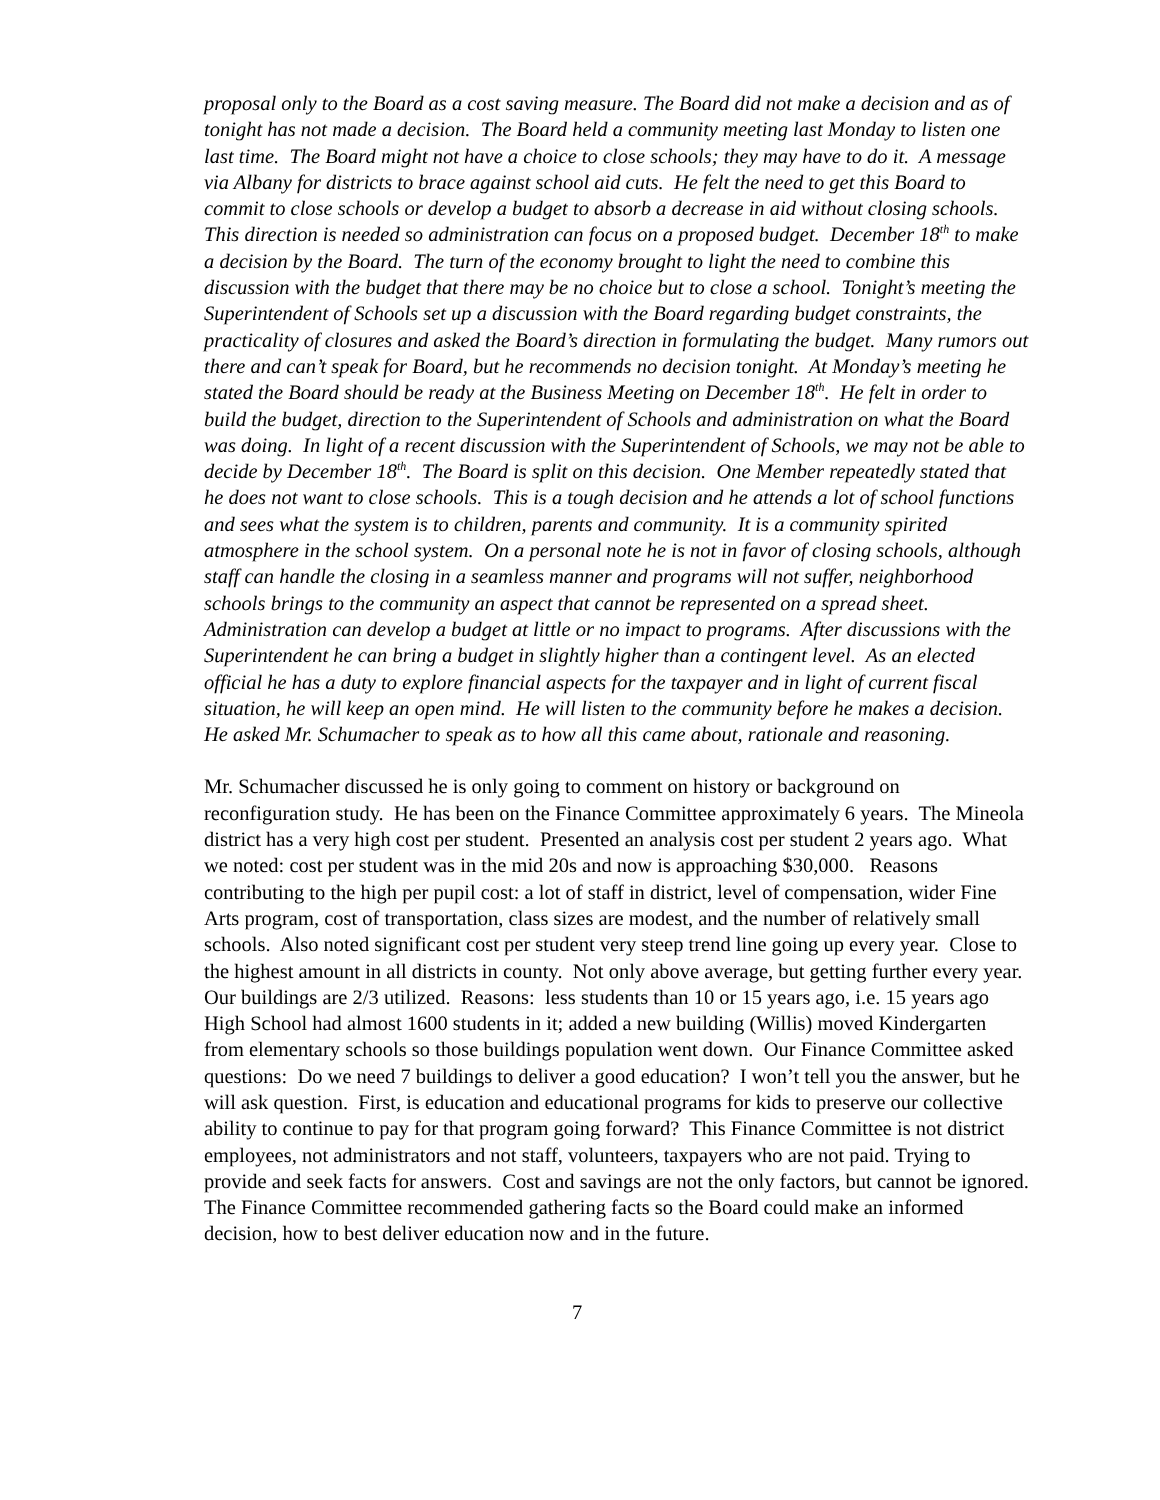proposal only to the Board as a cost saving measure. The Board did not make a decision and as of tonight has not made a decision. The Board held a community meeting last Monday to listen one last time. The Board might not have a choice to close schools; they may have to do it. A message via Albany for districts to brace against school aid cuts. He felt the need to get this Board to commit to close schools or develop a budget to absorb a decrease in aid without closing schools. This direction is needed so administration can focus on a proposed budget. December 18<sup>th</sup> to make a decision by the Board. The turn of the economy brought to light the need to combine this discussion with the budget that there may be no choice but to close a school. Tonight’s meeting the Superintendent of Schools set up a discussion with the Board regarding budget constraints, the practicality of closures and asked the Board’s direction in formulating the budget. Many rumors out there and can’t speak for Board, but he recommends no decision tonight. At Monday’s meeting he stated the Board should be ready at the Business Meeting on December 18<sup>th</sup>. He felt in order to build the budget, direction to the Superintendent of Schools and administration on what the Board was doing. In light of a recent discussion with the Superintendent of Schools, we may not be able to decide by December 18<sup>th</sup>. The Board is split on this decision. One Member repeatedly stated that he does not want to close schools. This is a tough decision and he attends a lot of school functions and sees what the system is to children, parents and community. It is a community spirited atmosphere in the school system. On a personal note he is not in favor of closing schools, although staff can handle the closing in a seamless manner and programs will not suffer, neighborhood schools brings to the community an aspect that cannot be represented on a spread sheet. Administration can develop a budget at little or no impact to programs. After discussions with the Superintendent he can bring a budget in slightly higher than a contingent level. As an elected official he has a duty to explore financial aspects for the taxpayer and in light of current fiscal situation, he will keep an open mind. He will listen to the community before he makes a decision. He asked Mr. Schumacher to speak as to how all this came about, rationale and reasoning.
Mr. Schumacher discussed he is only going to comment on history or background on reconfiguration study. He has been on the Finance Committee approximately 6 years. The Mineola district has a very high cost per student. Presented an analysis cost per student 2 years ago. What we noted: cost per student was in the mid 20s and now is approaching $30,000. Reasons contributing to the high per pupil cost: a lot of staff in district, level of compensation, wider Fine Arts program, cost of transportation, class sizes are modest, and the number of relatively small schools. Also noted significant cost per student very steep trend line going up every year. Close to the highest amount in all districts in county. Not only above average, but getting further every year. Our buildings are 2/3 utilized. Reasons: less students than 10 or 15 years ago, i.e. 15 years ago High School had almost 1600 students in it; added a new building (Willis) moved Kindergarten from elementary schools so those buildings population went down. Our Finance Committee asked questions: Do we need 7 buildings to deliver a good education? I won’t tell you the answer, but he will ask question. First, is education and educational programs for kids to preserve our collective ability to continue to pay for that program going forward? This Finance Committee is not district employees, not administrators and not staff, volunteers, taxpayers who are not paid. Trying to provide and seek facts for answers. Cost and savings are not the only factors, but cannot be ignored. The Finance Committee recommended gathering facts so the Board could make an informed decision, how to best deliver education now and in the future.
7